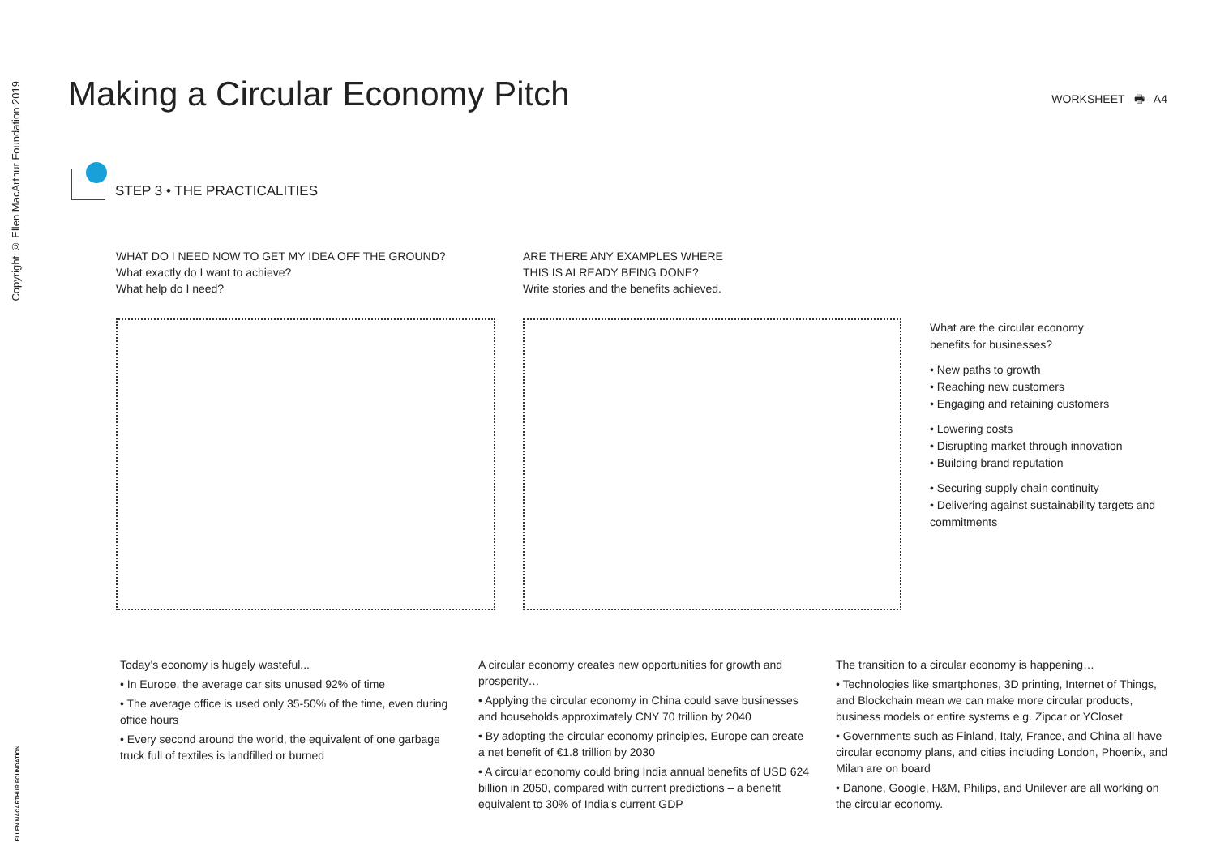Copyright © Ellen MacArthur Foundation 2019
Making a Circular Economy Pitch
WORKSHEET 🖶 A4
STEP 3 • THE PRACTICALITIES
WHAT DO I NEED NOW TO GET MY IDEA OFF THE GROUND?
What exactly do I want to achieve?
What help do I need?
ARE THERE ANY EXAMPLES WHERE
THIS IS ALREADY BEING DONE?
Write stories and the benefits achieved.
What are the circular economy
benefits for businesses?
• New paths to growth
• Reaching new customers
• Engaging and retaining customers
• Lowering costs
• Disrupting market through innovation
• Building brand reputation
• Securing supply chain continuity
• Delivering against sustainability targets and commitments
Today’s economy is hugely wasteful...
• In Europe, the average car sits unused 92% of time
• The average office is used only 35-50% of the time, even during office hours
• Every second around the world, the equivalent of one garbage truck full of textiles is landfilled or burned
A circular economy creates new opportunities for growth and prosperity…
• Applying the circular economy in China could save businesses and households approximately CNY 70 trillion by 2040
• By adopting the circular economy principles, Europe can create a net benefit of €1.8 trillion by 2030
• A circular economy could bring India annual benefits of USD 624 billion in 2050, compared with current predictions – a benefit equivalent to 30% of India’s current GDP
The transition to a circular economy is happening…
• Technologies like smartphones, 3D printing, Internet of Things, and Blockchain mean we can make more circular products, business models or entire systems e.g. Zipcar or YCloset
• Governments such as Finland, Italy, France, and China all have circular economy plans, and cities including London, Phoenix, and Milan are on board
• Danone, Google, H&M, Philips, and Unilever are all working on the circular economy.
ELLEN MACARTHUR FOUNDATION